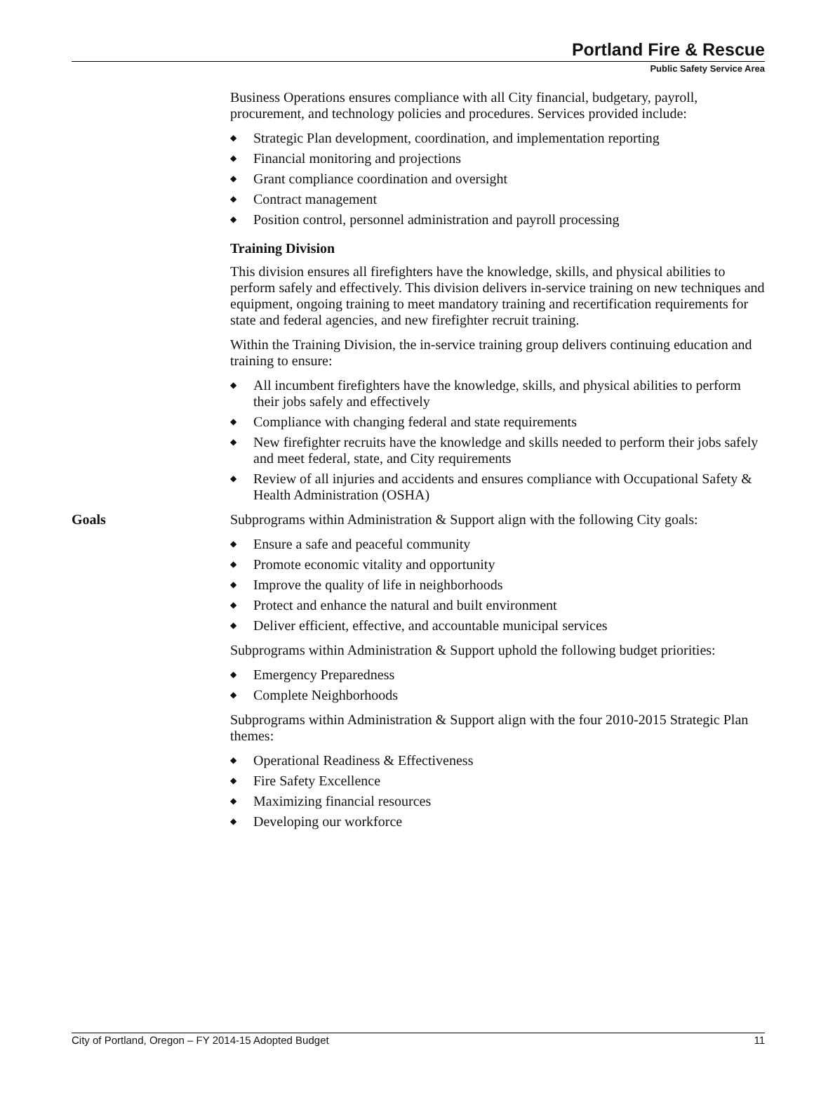Portland Fire & Rescue
Public Safety Service Area
Business Operations ensures compliance with all City financial, budgetary, payroll, procurement, and technology policies and procedures. Services provided include:
◆ Strategic Plan development, coordination, and implementation reporting
◆ Financial monitoring and projections
◆ Grant compliance coordination and oversight
◆ Contract management
◆ Position control, personnel administration and payroll processing
Training Division
This division ensures all firefighters have the knowledge, skills, and physical abilities to perform safely and effectively. This division delivers in-service training on new techniques and equipment, ongoing training to meet mandatory training and recertification requirements for state and federal agencies, and new firefighter recruit training.
Within the Training Division, the in-service training group delivers continuing education and training to ensure:
◆ All incumbent firefighters have the knowledge, skills, and physical abilities to perform their jobs safely and effectively
◆ Compliance with changing federal and state requirements
◆ New firefighter recruits have the knowledge and skills needed to perform their jobs safely and meet federal, state, and City requirements
◆ Review of all injuries and accidents and ensures compliance with Occupational Safety & Health Administration (OSHA)
Goals Subprograms within Administration & Support align with the following City goals:
◆ Ensure a safe and peaceful community
◆ Promote economic vitality and opportunity
◆ Improve the quality of life in neighborhoods
◆ Protect and enhance the natural and built environment
◆ Deliver efficient, effective, and accountable municipal services
Subprograms within Administration & Support uphold the following budget priorities:
◆ Emergency Preparedness
◆ Complete Neighborhoods
Subprograms within Administration & Support align with the four 2010-2015 Strategic Plan themes:
◆ Operational Readiness & Effectiveness
◆ Fire Safety Excellence
◆ Maximizing financial resources
◆ Developing our workforce
City of Portland, Oregon – FY 2014-15 Adopted Budget 11